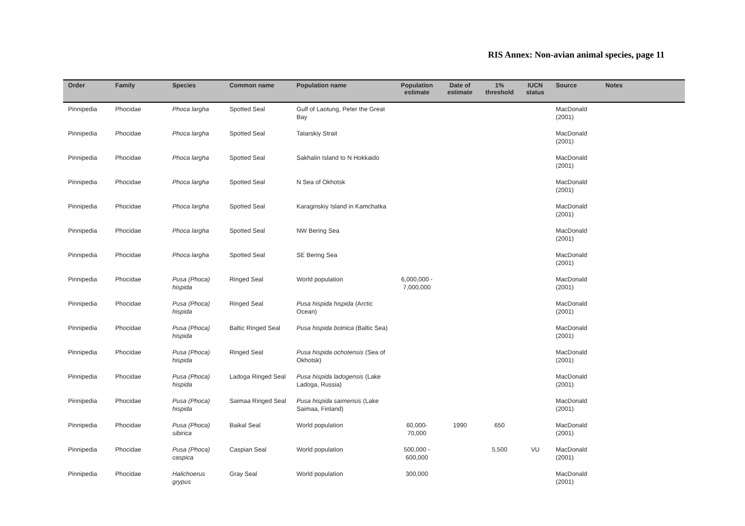RIS Annex: Non-avian animal species, page 11
| Order | Family | Species | Common name | Population name | Population estimate | Date of estimate | 1% threshold | IUCN status | Source | Notes |
| --- | --- | --- | --- | --- | --- | --- | --- | --- | --- | --- |
| Pinnipedia | Phocidae | Phoca largha | Spotted Seal | Gulf of Laotung, Peter the Great Bay | | | | | MacDonald (2001) | |
| Pinnipedia | Phocidae | Phoca largha | Spotted Seal | Tatarskiy Strait | | | | | MacDonald (2001) | |
| Pinnipedia | Phocidae | Phoca largha | Spotted Seal | Sakhalin Island to N Hokkaido | | | | | MacDonald (2001) | |
| Pinnipedia | Phocidae | Phoca largha | Spotted Seal | N Sea of Okhotsk | | | | | MacDonald (2001) | |
| Pinnipedia | Phocidae | Phoca largha | Spotted Seal | Karaginskiy Island in Kamchatka | | | | | MacDonald (2001) | |
| Pinnipedia | Phocidae | Phoca largha | Spotted Seal | NW Bering Sea | | | | | MacDonald (2001) | |
| Pinnipedia | Phocidae | Phoca largha | Spotted Seal | SE Bering Sea | | | | | MacDonald (2001) | |
| Pinnipedia | Phocidae | Pusa (Phoca) hispida | Ringed Seal | World population | 6,000,000 - 7,000,000 | | | | MacDonald (2001) | |
| Pinnipedia | Phocidae | Pusa (Phoca) hispida | Ringed Seal | Pusa hispida hispida (Arctic Ocean) | | | | | MacDonald (2001) | |
| Pinnipedia | Phocidae | Pusa (Phoca) hispida | Baltic Ringed Seal | Pusa hispida botnica (Baltic Sea) | | | | | MacDonald (2001) | |
| Pinnipedia | Phocidae | Pusa (Phoca) hispida | Ringed Seal | Pusa hispida ochotensis (Sea of Okhotsk) | | | | | MacDonald (2001) | |
| Pinnipedia | Phocidae | Pusa (Phoca) hispida | Ladoga Ringed Seal | Pusa hispida ladogensis (Lake Ladoga, Russia) | | | | | MacDonald (2001) | |
| Pinnipedia | Phocidae | Pusa (Phoca) hispida | Saimaa Ringed Seal | Pusa hispida saimensis (Lake Saimaa, Finland) | | | | | MacDonald (2001) | |
| Pinnipedia | Phocidae | Pusa (Phoca) sibirica | Baikal Seal | World population | 60,000-70,000 | 1990 | 650 | | MacDonald (2001) | |
| Pinnipedia | Phocidae | Pusa (Phoca) caspica | Caspian Seal | World population | 500,000 - 600,000 | | 5,500 | VU | MacDonald (2001) | |
| Pinnipedia | Phocidae | Halichoerus grypus | Gray Seal | World population | 300,000 | | | | MacDonald (2001) | |